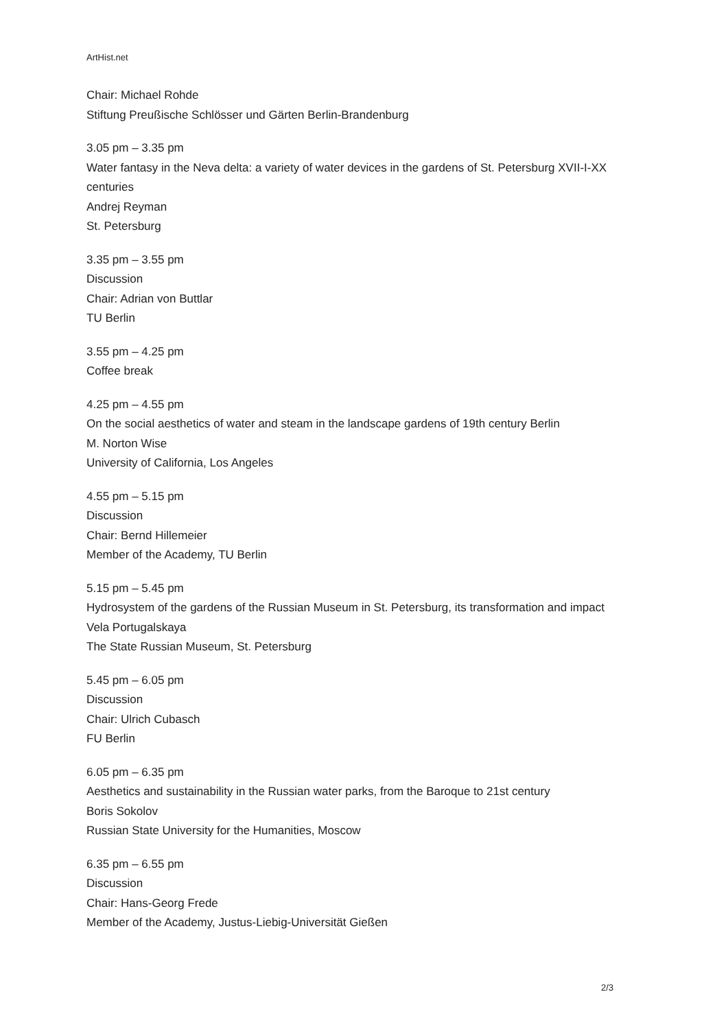ArtHist.net
Chair: Michael Rohde
Stiftung Preußische Schlösser und Gärten Berlin-Brandenburg
3.05 pm – 3.35 pm
Water fantasy in the Neva delta: a variety of water devices in the gardens of St. Petersburg XVII-I-XX centuries
Andrej Reyman
St. Petersburg
3.35 pm – 3.55 pm
Discussion
Chair: Adrian von Buttlar
TU Berlin
3.55 pm – 4.25 pm
Coffee break
4.25 pm – 4.55 pm
On the social aesthetics of water and steam in the landscape gardens of 19th century Berlin
M. Norton Wise
University of California, Los Angeles
4.55 pm – 5.15 pm
Discussion
Chair: Bernd Hillemeier
Member of the Academy, TU Berlin
5.15 pm – 5.45 pm
Hydrosystem of the gardens of the Russian Museum in St. Petersburg, its transformation and impact
Vela Portugalskaya
The State Russian Museum, St. Petersburg
5.45 pm – 6.05 pm
Discussion
Chair: Ulrich Cubasch
FU Berlin
6.05 pm – 6.35 pm
Aesthetics and sustainability in the Russian water parks, from the Baroque to 21st century
Boris Sokolov
Russian State University for the Humanities, Moscow
6.35 pm – 6.55 pm
Discussion
Chair: Hans-Georg Frede
Member of the Academy, Justus-Liebig-Universität Gießen
2/3